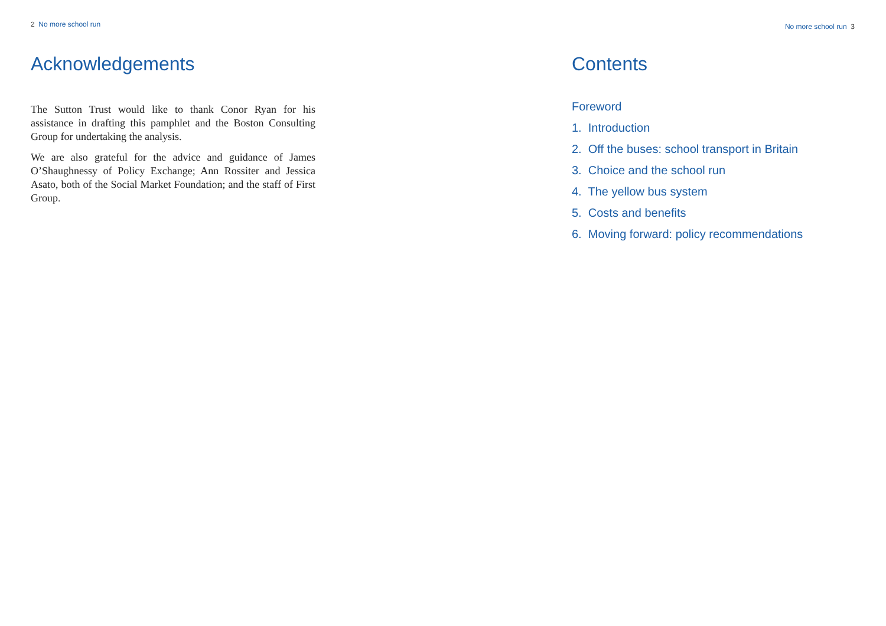2 No more school run
Acknowledgements
The Sutton Trust would like to thank Conor Ryan for his assistance in drafting this pamphlet and the Boston Consulting Group for undertaking the analysis.
We are also grateful for the advice and guidance of James O’Shaughnessy of Policy Exchange; Ann Rossiter and Jessica Asato, both of the Social Market Foundation; and the staff of First Group.
No more school run 3
Contents
Foreword
1. Introduction
2. Off the buses: school transport in Britain
3. Choice and the school run
4. The yellow bus system
5. Costs and benefits
6. Moving forward: policy recommendations